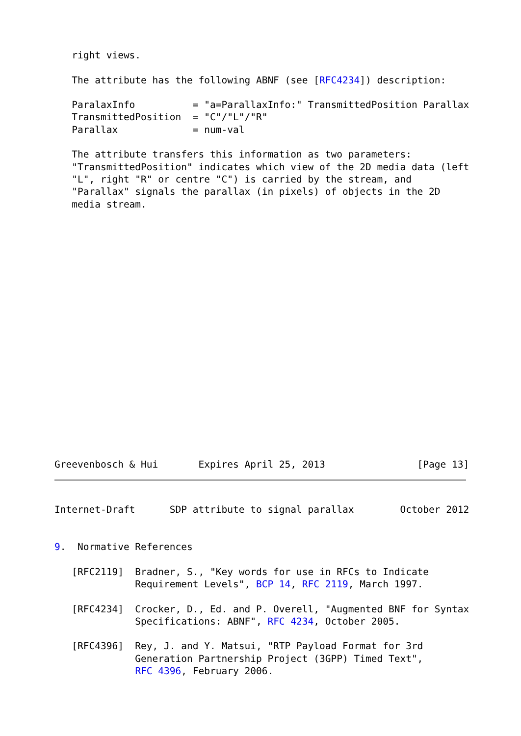right views.

   The attribute has the following ABNF (see [RFC4234]) description:

   ParalaxInfo          = "a=ParallaxInfo:" TransmittedPosition Parallax
   TransmittedPosition  = "C"/"L"/"R"
   Parallax             = num-val

   The attribute transfers this information as two parameters:
   "TransmittedPosition" indicates which view of the 2D media data (left
   "L", right "R" or centre "C") is carried by the stream, and
   "Parallax" signals the parallax (in pixels) of objects in the 2D
   media stream.
Greevenbosch & Hui       Expires April 25, 2013                [Page 13]
Internet-Draft      SDP attribute to signal parallax        October 2012


9.  Normative References

   [RFC2119]  Bradner, S., "Key words for use in RFCs to Indicate
              Requirement Levels", BCP 14, RFC 2119, March 1997.

   [RFC4234]  Crocker, D., Ed. and P. Overell, "Augmented BNF for Syntax
              Specifications: ABNF", RFC 4234, October 2005.

   [RFC4396]  Rey, J. and Y. Matsui, "RTP Payload Format for 3rd
              Generation Partnership Project (3GPP) Timed Text",
              RFC 4396, February 2006.